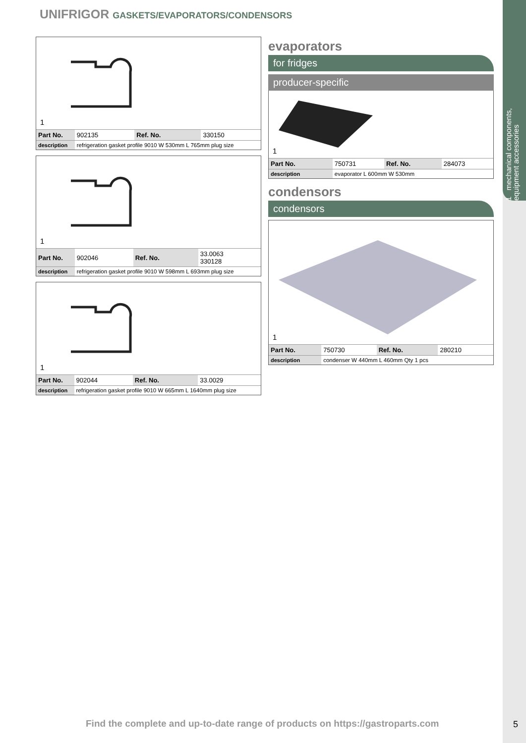UNIFRIGOR GASKETS/EVAPORATORS/CONDENSORS
1 mechanical components, equipment accessories
1
| Part No. | 902135 | Ref. No. | 330150 |
| description | refrigeration gasket profile 9010 W 530mm L 765mm plug size | | |
1
| Part No. | 902046 | Ref. No. | 33.0063 330128 |
| description | refrigeration gasket profile 9010 W 598mm L 693mm plug size | | |
1
| Part No. | 902044 | Ref. No. | 33.0029 |
| description | refrigeration gasket profile 9010 W 665mm L 1640mm plug size | | |
evaporators
for fridges
producer-specific
1
| Part No. | 750731 | Ref. No. | 284073 |
| description | evaporator L 600mm W 530mm | | |
condensors
condensors
1
| Part No. | 750730 | Ref. No. | 280210 |
| description | condenser W 440mm L 460mm Qty 1 pcs | | |
Find the complete and up-to-date range of products on https://gastroparts.com
5